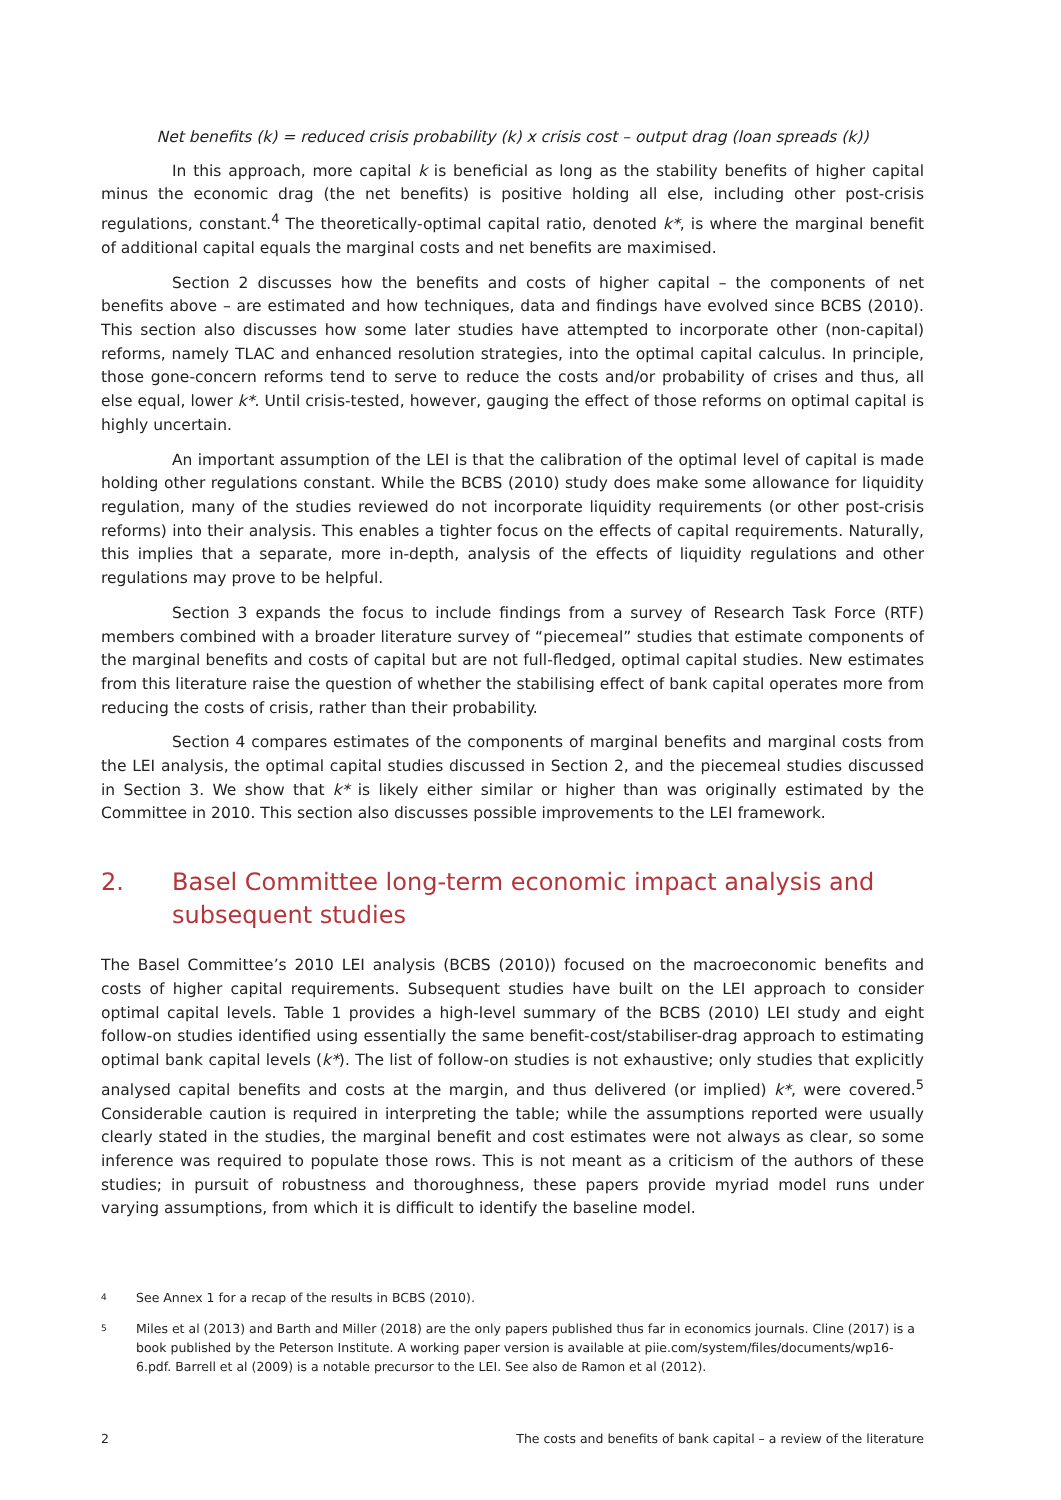Net benefits (k) = reduced crisis probability (k) x crisis cost – output drag (loan spreads (k))
In this approach, more capital k is beneficial as long as the stability benefits of higher capital minus the economic drag (the net benefits) is positive holding all else, including other post-crisis regulations, constant.<sup>4</sup> The theoretically-optimal capital ratio, denoted k*, is where the marginal benefit of additional capital equals the marginal costs and net benefits are maximised.
Section 2 discusses how the benefits and costs of higher capital – the components of net benefits above – are estimated and how techniques, data and findings have evolved since BCBS (2010). This section also discusses how some later studies have attempted to incorporate other (non-capital) reforms, namely TLAC and enhanced resolution strategies, into the optimal capital calculus. In principle, those gone-concern reforms tend to serve to reduce the costs and/or probability of crises and thus, all else equal, lower k*. Until crisis-tested, however, gauging the effect of those reforms on optimal capital is highly uncertain.
An important assumption of the LEI is that the calibration of the optimal level of capital is made holding other regulations constant. While the BCBS (2010) study does make some allowance for liquidity regulation, many of the studies reviewed do not incorporate liquidity requirements (or other post-crisis reforms) into their analysis. This enables a tighter focus on the effects of capital requirements. Naturally, this implies that a separate, more in-depth, analysis of the effects of liquidity regulations and other regulations may prove to be helpful.
Section 3 expands the focus to include findings from a survey of Research Task Force (RTF) members combined with a broader literature survey of “piecemeal” studies that estimate components of the marginal benefits and costs of capital but are not full-fledged, optimal capital studies. New estimates from this literature raise the question of whether the stabilising effect of bank capital operates more from reducing the costs of crisis, rather than their probability.
Section 4 compares estimates of the components of marginal benefits and marginal costs from the LEI analysis, the optimal capital studies discussed in Section 2, and the piecemeal studies discussed in Section 3. We show that k* is likely either similar or higher than was originally estimated by the Committee in 2010. This section also discusses possible improvements to the LEI framework.
2. Basel Committee long-term economic impact analysis and subsequent studies
The Basel Committee’s 2010 LEI analysis (BCBS (2010)) focused on the macroeconomic benefits and costs of higher capital requirements. Subsequent studies have built on the LEI approach to consider optimal capital levels. Table 1 provides a high-level summary of the BCBS (2010) LEI study and eight follow-on studies identified using essentially the same benefit-cost/stabiliser-drag approach to estimating optimal bank capital levels (k*). The list of follow-on studies is not exhaustive; only studies that explicitly analysed capital benefits and costs at the margin, and thus delivered (or implied) k*, were covered.<sup>5</sup> Considerable caution is required in interpreting the table; while the assumptions reported were usually clearly stated in the studies, the marginal benefit and cost estimates were not always as clear, so some inference was required to populate those rows. This is not meant as a criticism of the authors of these studies; in pursuit of robustness and thoroughness, these papers provide myriad model runs under varying assumptions, from which it is difficult to identify the baseline model.
4 See Annex 1 for a recap of the results in BCBS (2010).
5 Miles et al (2013) and Barth and Miller (2018) are the only papers published thus far in economics journals. Cline (2017) is a book published by the Peterson Institute. A working paper version is available at piie.com/system/files/documents/wp16-6.pdf. Barrell et al (2009) is a notable precursor to the LEI. See also de Ramon et al (2012).
2 The costs and benefits of bank capital – a review of the literature